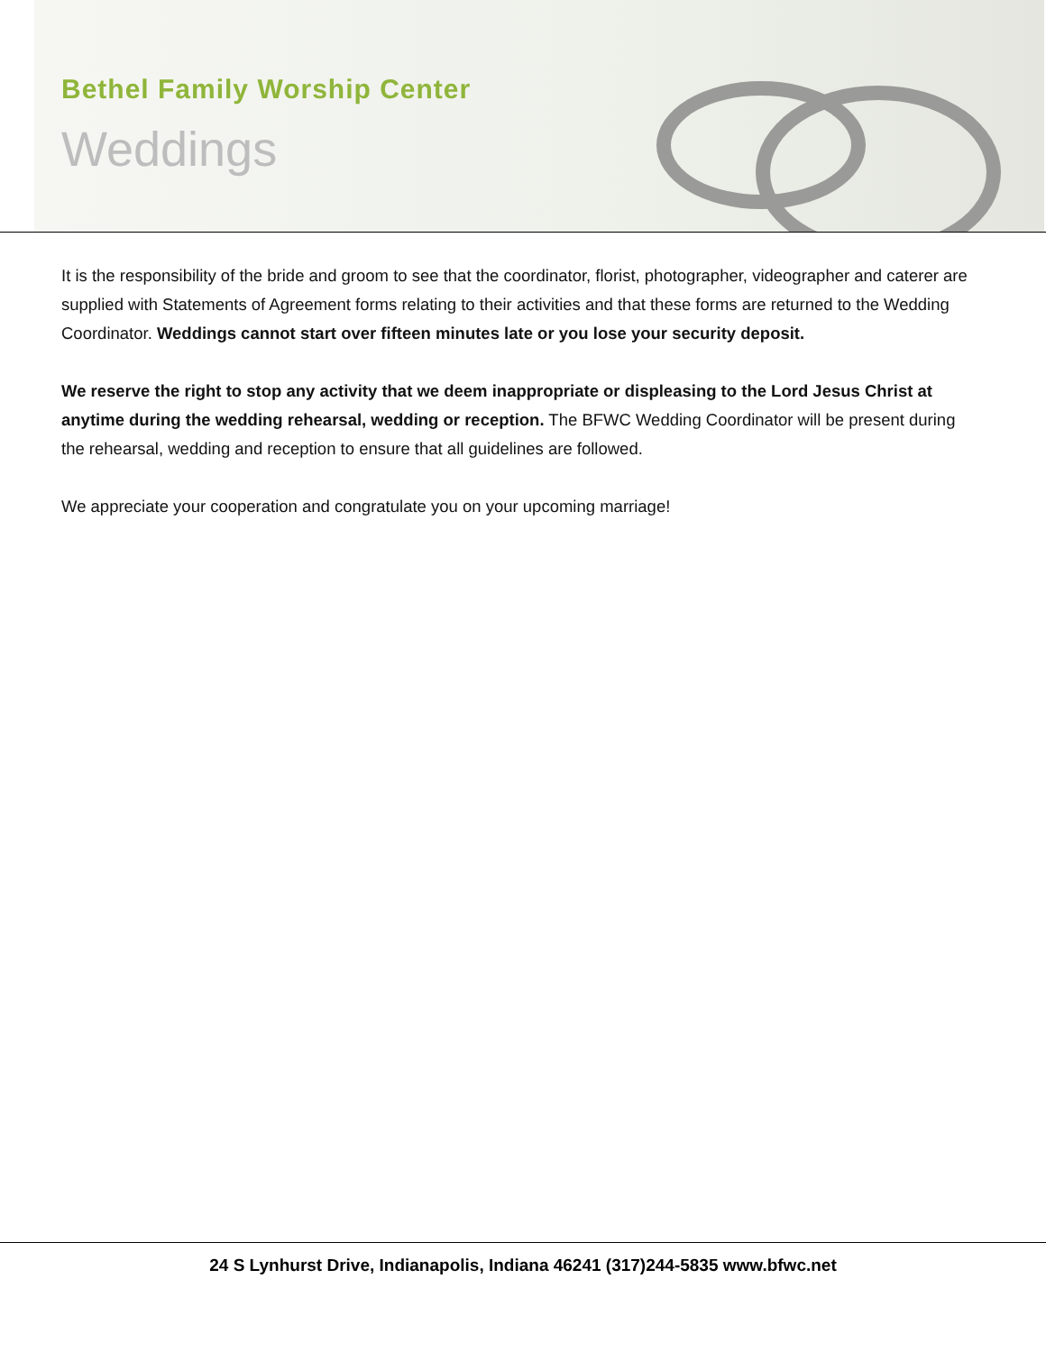Bethel Family Worship Center
Weddings
It is the responsibility of the bride and groom to see that the coordinator, florist, photographer, videographer and caterer are supplied with Statements of Agreement forms relating to their activities and that these forms are returned to the Wedding Coordinator. Weddings cannot start over fifteen minutes late or you lose your security deposit.
We reserve the right to stop any activity that we deem inappropriate or displeasing to the Lord Jesus Christ at anytime during the wedding rehearsal, wedding or reception. The BFWC Wedding Coordinator will be present during the rehearsal, wedding and reception to ensure that all guidelines are followed.
We appreciate your cooperation and congratulate you on your upcoming marriage!
24 S Lynhurst Drive, Indianapolis, Indiana 46241 (317)244-5835 www.bfwc.net